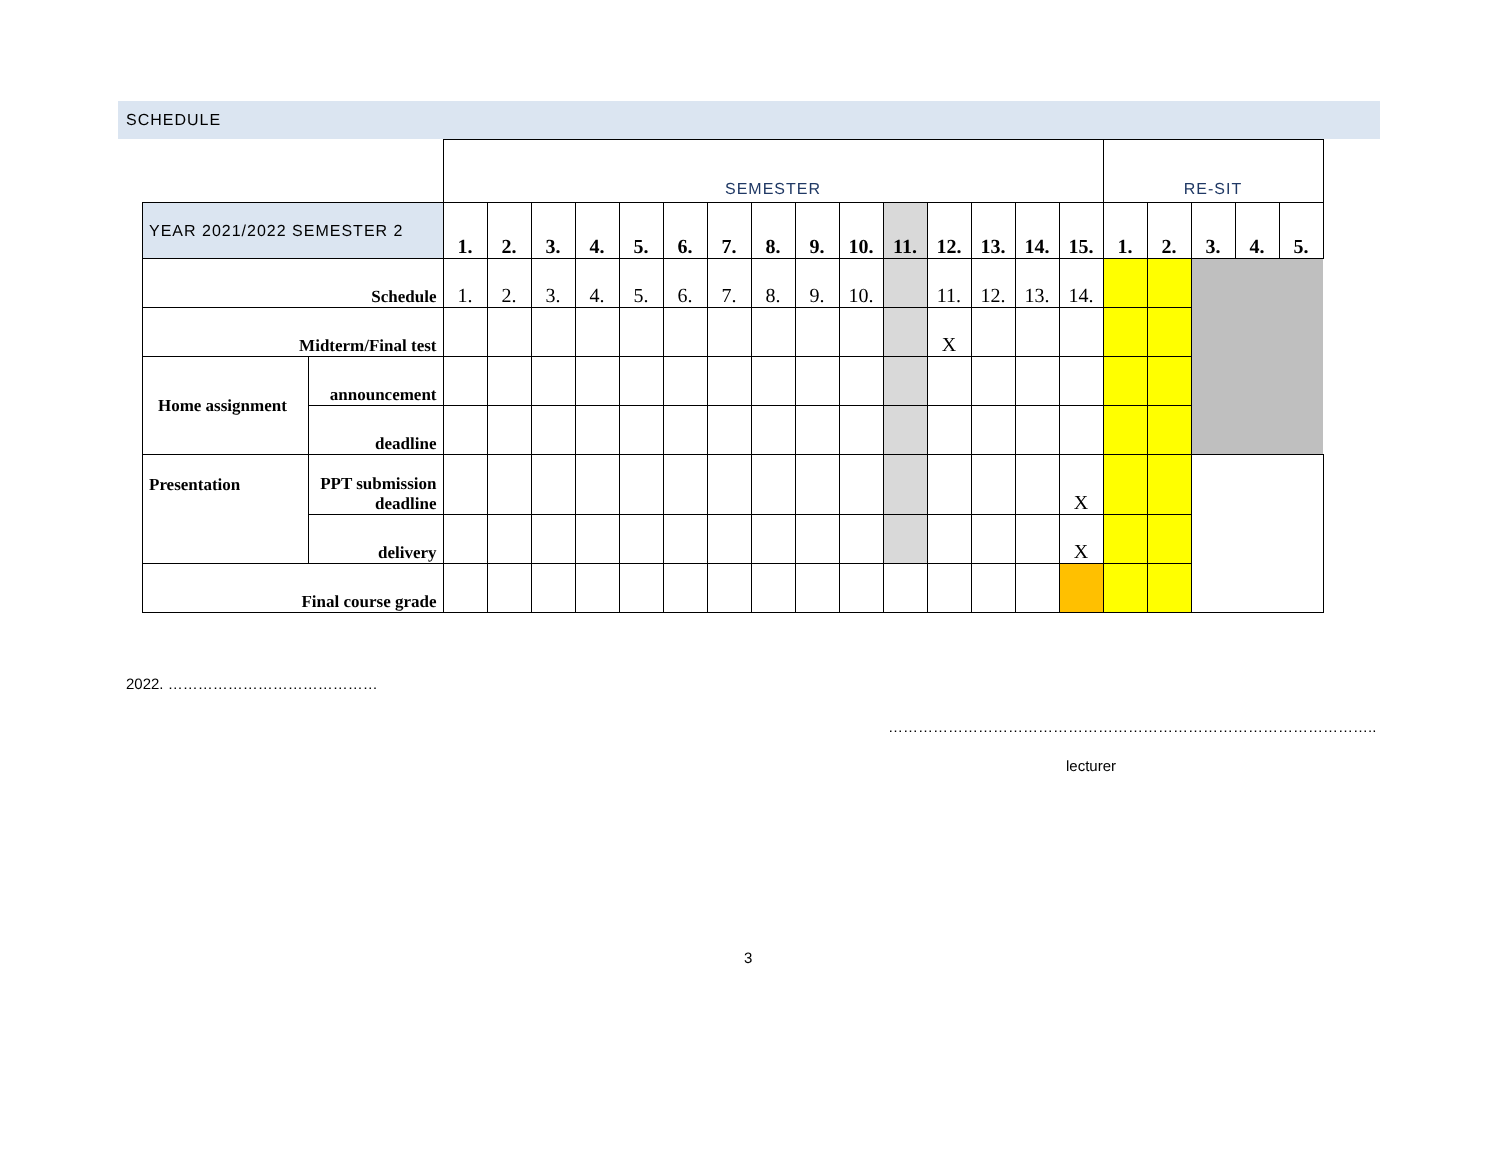SCHEDULE
| | | SEMESTER | | | | | | | | | | | | | | | RE-SIT | | | | |
| YEAR 2021/2022 SEMESTER 2 | | 1. | 2. | 3. | 4. | 5. | 6. | 7. | 8. | 9. | 10. | 11. | 12. | 13. | 14. | 15. | 1. | 2. | 3. | 4. | 5. |
| Schedule | | 1. | 2. | 3. | 4. | 5. | 6. | 7. | 8. | 9. | 10. | | 11. | 12. | 13. | 14. | | | | | |
| Midterm/Final test | | | | | | | | | | | | | X | | | | | | | | |
| Home assignment | announcement | | | | | | | | | | | | | | | | | | | | |
| | deadline | | | | | | | | | | | | | | | | | | | | |
| Presentation | PPT submission deadline | | | | | | | | | | | | | | | X | | | | | |
| | delivery | | | | | | | | | | | | | | | X | | | | | |
| Final course grade | | | | | | | | | | | | | | | | | | | | | |
2022. ……………………………………
……………………………………………………………………………………..
lecturer
3